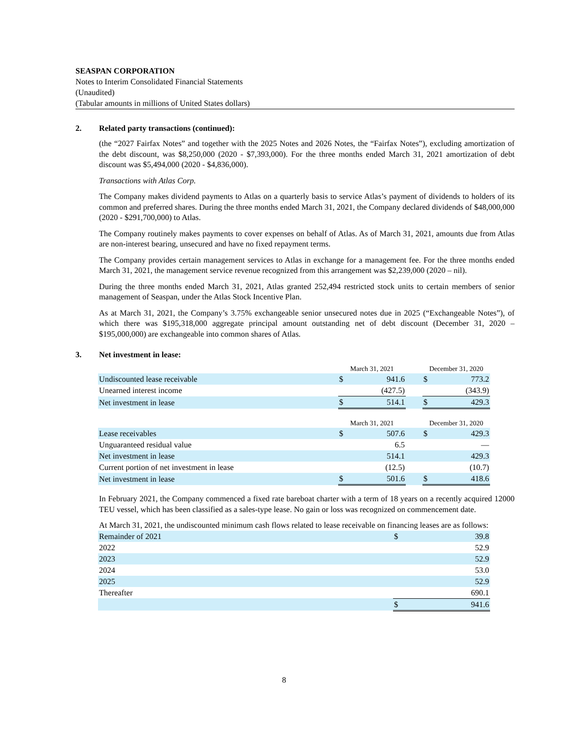SEASPAN CORPORATION
Notes to Interim Consolidated Financial Statements
(Unaudited)
(Tabular amounts in millions of United States dollars)
2. Related party transactions (continued):
(the “2027 Fairfax Notes” and together with the 2025 Notes and 2026 Notes, the “Fairfax Notes”), excluding amortization of the debt discount, was $8,250,000 (2020 - $7,393,000). For the three months ended March 31, 2021 amortization of debt discount was $5,494,000 (2020 - $4,836,000).
Transactions with Atlas Corp.
The Company makes dividend payments to Atlas on a quarterly basis to service Atlas’s payment of dividends to holders of its common and preferred shares. During the three months ended March 31, 2021, the Company declared dividends of $48,000,000 (2020 - $291,700,000) to Atlas.
The Company routinely makes payments to cover expenses on behalf of Atlas. As of March 31, 2021, amounts due from Atlas are non-interest bearing, unsecured and have no fixed repayment terms.
The Company provides certain management services to Atlas in exchange for a management fee. For the three months ended March 31, 2021, the management service revenue recognized from this arrangement was $2,239,000 (2020 – nil).
During the three months ended March 31, 2021, Atlas granted 252,494 restricted stock units to certain members of senior management of Seaspan, under the Atlas Stock Incentive Plan.
As at March 31, 2021, the Company’s 3.75% exchangeable senior unsecured notes due in 2025 (“Exchangeable Notes”), of which there was $195,318,000 aggregate principal amount outstanding net of debt discount (December 31, 2020 – $195,000,000) are exchangeable into common shares of Atlas.
3. Net investment in lease:
| | March 31, 2021 | | | December 31, 2020 | |
| Undiscounted lease receivable | $ | 941.6 | | $ | 773.2 |
| Unearned interest income | | (427.5) | | | (343.9) |
| Net investment in lease | $ | 514.1 | | $ | 429.3 |
| | March 31, 2021 | | | December 31, 2020 | |
| Lease receivables | $ | 507.6 | | $ | 429.3 |
| Unguaranteed residual value | | 6.5 | | | — |
| Net investment in lease | | 514.1 | | | 429.3 |
| Current portion of net investment in lease | | (12.5) | | | (10.7) |
| Net investment in lease | $ | 501.6 | | $ | 418.6 |
In February 2021, the Company commenced a fixed rate bareboat charter with a term of 18 years on a recently acquired 12000 TEU vessel, which has been classified as a sales-type lease. No gain or loss was recognized on commencement date.
At March 31, 2021, the undiscounted minimum cash flows related to lease receivable on financing leases are as follows:
| Remainder of 2021 | $ | 39.8 |
| 2022 | | 52.9 |
| 2023 | | 52.9 |
| 2024 | | 53.0 |
| 2025 | | 52.9 |
| Thereafter | | 690.1 |
| | $ | 941.6 |
8